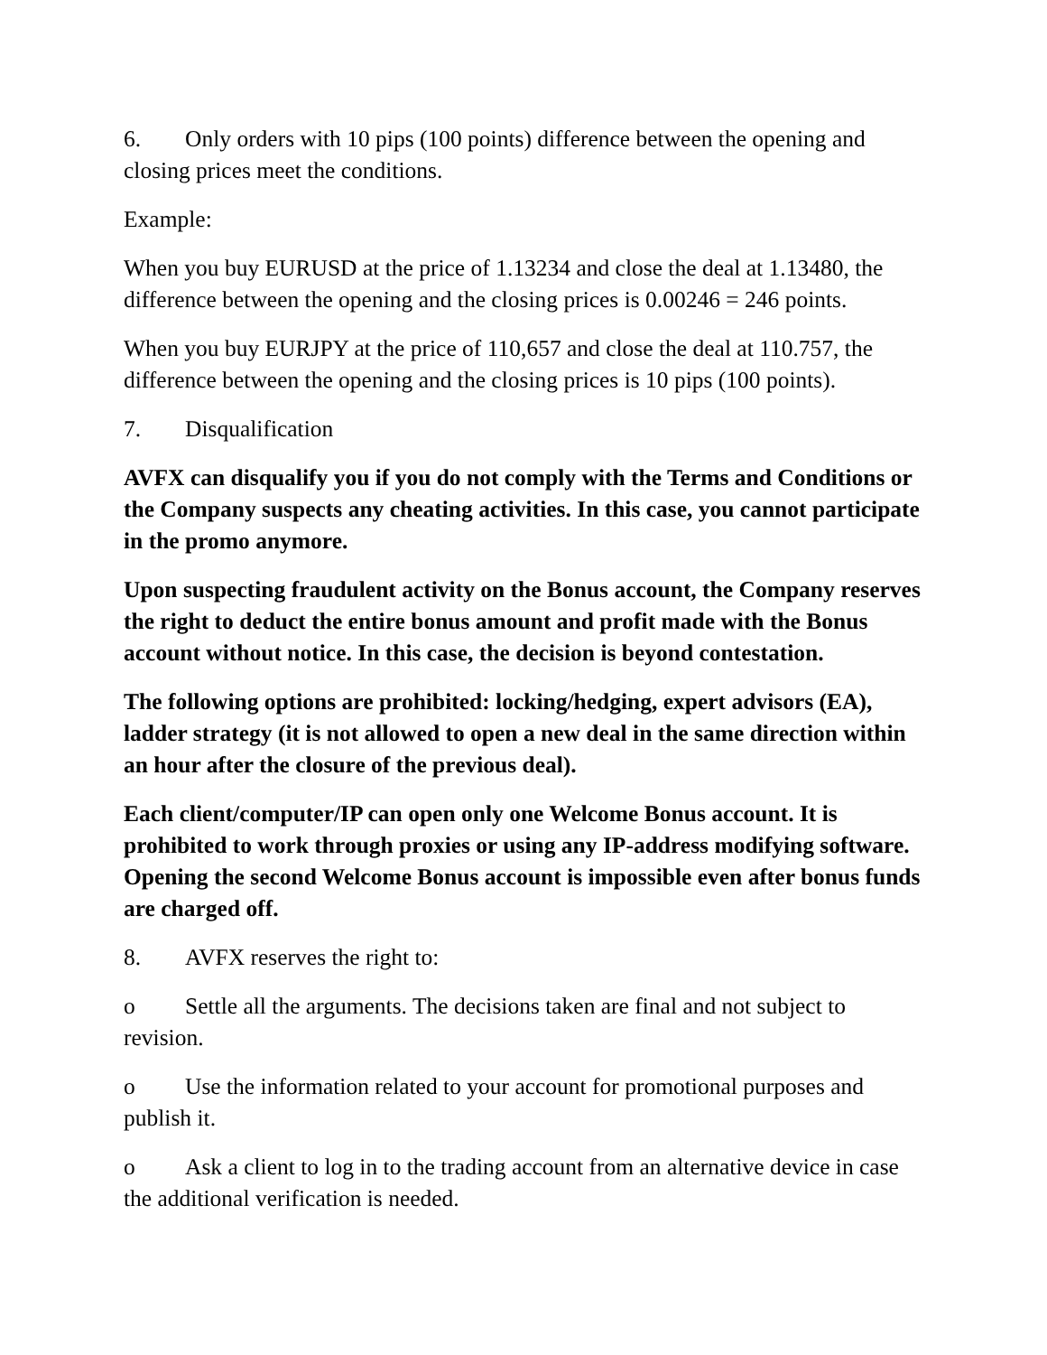6. Only orders with 10 pips (100 points) difference between the opening and closing prices meet the conditions.
Example:
When you buy EURUSD at the price of 1.13234 and close the deal at 1.13480, the difference between the opening and the closing prices is 0.00246 = 246 points.
When you buy EURJPY at the price of 110,657 and close the deal at 110.757, the difference between the opening and the closing prices is 10 pips (100 points).
7. Disqualification
AVFX can disqualify you if you do not comply with the Terms and Conditions or the Company suspects any cheating activities. In this case, you cannot participate in the promo anymore.
Upon suspecting fraudulent activity on the Bonus account, the Company reserves the right to deduct the entire bonus amount and profit made with the Bonus account without notice. In this case, the decision is beyond contestation.
The following options are prohibited: locking/hedging, expert advisors (EA), ladder strategy (it is not allowed to open a new deal in the same direction within an hour after the closure of the previous deal).
Each client/computer/IP can open only one Welcome Bonus account. It is prohibited to work through proxies or using any IP-address modifying software. Opening the second Welcome Bonus account is impossible even after bonus funds are charged off.
8. AVFX reserves the right to:
o Settle all the arguments. The decisions taken are final and not subject to revision.
o Use the information related to your account for promotional purposes and publish it.
o Ask a client to log in to the trading account from an alternative device in case the additional verification is needed.